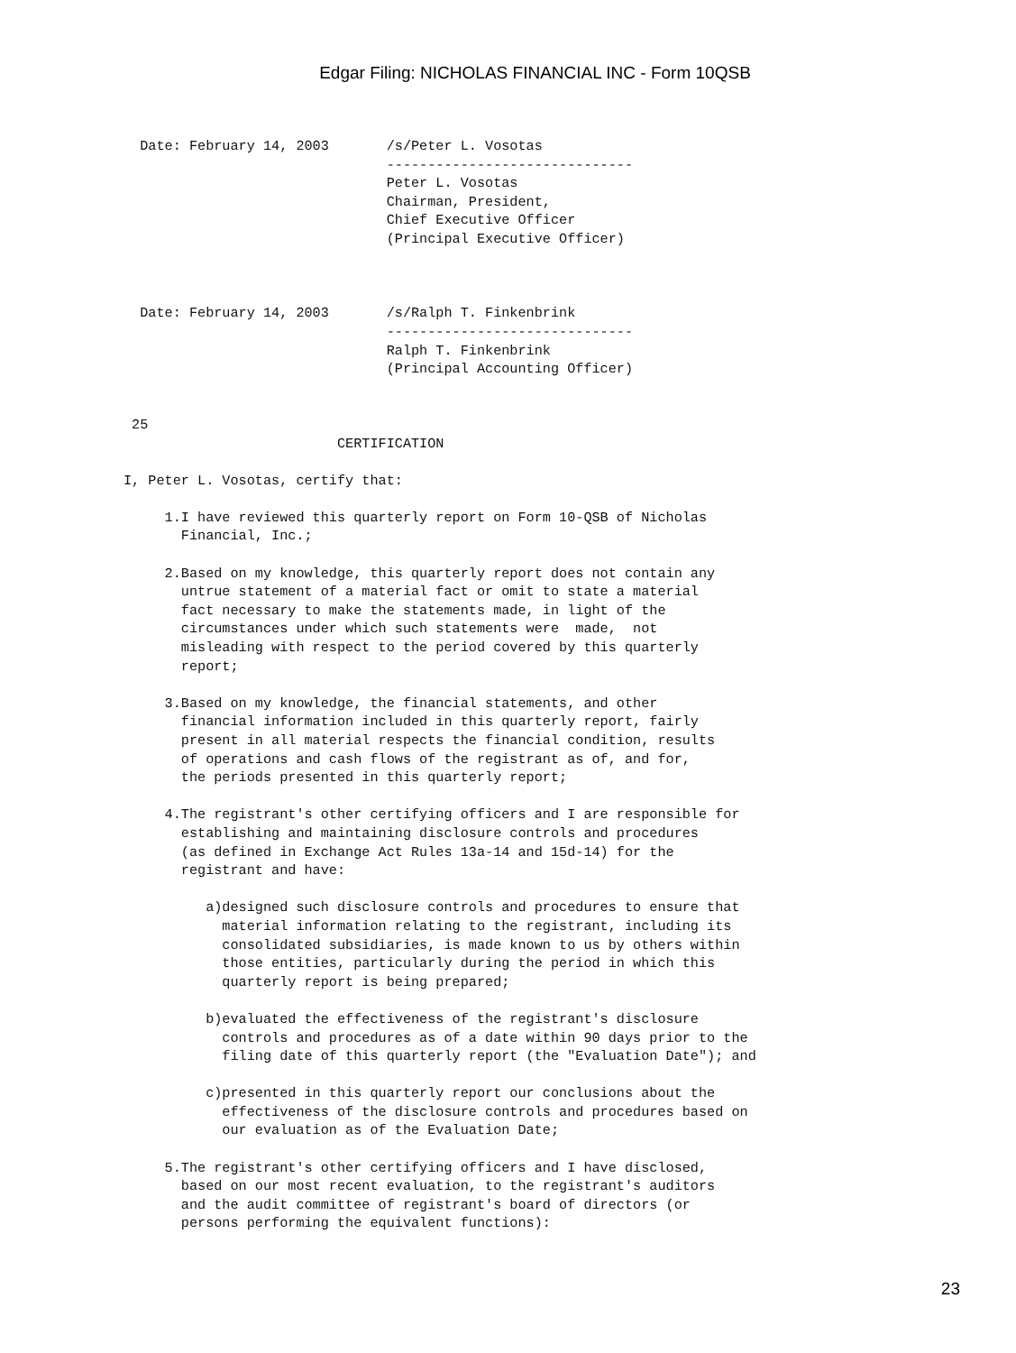Edgar Filing: NICHOLAS FINANCIAL INC - Form 10QSB
  Date: February 14, 2003       /s/Peter L. Vosotas
                                ------------------------------
                                Peter L. Vosotas
                                Chairman, President,
                                Chief Executive Officer
                                (Principal Executive Officer)



  Date: February 14, 2003       /s/Ralph T. Finkenbrink
                                ------------------------------
                                Ralph T. Finkenbrink
                                (Principal Accounting Officer)


 25
                          CERTIFICATION

I, Peter L. Vosotas, certify that:

     1.I have reviewed this quarterly report on Form 10-QSB of Nicholas
       Financial, Inc.;

     2.Based on my knowledge, this quarterly report does not contain any
       untrue statement of a material fact or omit to state a material
       fact necessary to make the statements made, in light of the
       circumstances under which such statements were  made,  not
       misleading with respect to the period covered by this quarterly
       report;

     3.Based on my knowledge, the financial statements, and other
       financial information included in this quarterly report, fairly
       present in all material respects the financial condition, results
       of operations and cash flows of the registrant as of, and for,
       the periods presented in this quarterly report;

     4.The registrant's other certifying officers and I are responsible for
       establishing and maintaining disclosure controls and procedures
       (as defined in Exchange Act Rules 13a-14 and 15d-14) for the
       registrant and have:

          a)designed such disclosure controls and procedures to ensure that
            material information relating to the registrant, including its
            consolidated subsidiaries, is made known to us by others within
            those entities, particularly during the period in which this
            quarterly report is being prepared;

          b)evaluated the effectiveness of the registrant's disclosure
            controls and procedures as of a date within 90 days prior to the
            filing date of this quarterly report (the "Evaluation Date"); and

          c)presented in this quarterly report our conclusions about the
            effectiveness of the disclosure controls and procedures based on
            our evaluation as of the Evaluation Date;

     5.The registrant's other certifying officers and I have disclosed,
       based on our most recent evaluation, to the registrant's auditors
       and the audit committee of registrant's board of directors (or
       persons performing the equivalent functions):
23